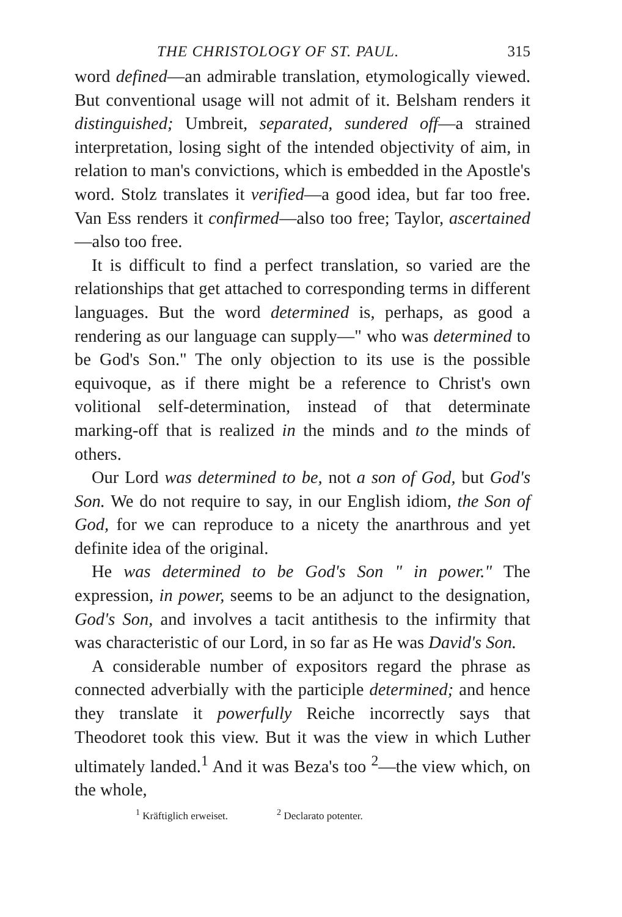THE CHRISTOLOGY OF ST. PAUL. 315
word defined—an admirable translation, etymologically viewed. But conventional usage will not admit of it. Belsham renders it distinguished; Umbreit, separated, sundered off—a strained interpretation, losing sight of the intended objectivity of aim, in relation to man's convictions, which is embedded in the Apostle's word. Stolz translates it verified—a good idea, but far too free. Van Ess renders it confirmed—also too free; Taylor, ascertained—also too free.
It is difficult to find a perfect translation, so varied are the relationships that get attached to corresponding terms in different languages. But the word determined is, perhaps, as good a rendering as our language can supply—" who was determined to be God's Son." The only objection to its use is the possible equivoque, as if there might be a reference to Christ's own volitional self-determination, instead of that determinate marking-off that is realized in the minds and to the minds of others.
Our Lord was determined to be, not a son of God, but God's Son. We do not require to say, in our English idiom, the Son of God, for we can reproduce to a nicety the anarthrous and yet definite idea of the original.
He was determined to be God's Son " in power." The expression, in power, seems to be an adjunct to the designation, God's Son, and involves a tacit antithesis to the infirmity that was characteristic of our Lord, in so far as He was David's Son.
A considerable number of expositors regard the phrase as connected adverbially with the participle determined; and hence they translate it powerfully Reiche incorrectly says that Theodoret took this view. But it was the view in which Luther ultimately landed.<sup>1</sup> And it was Beza's too <sup>2</sup>—the view which, on the whole,
<sup>1</sup> Kräftiglich erweiset. <sup>2</sup> Declarato potenter.